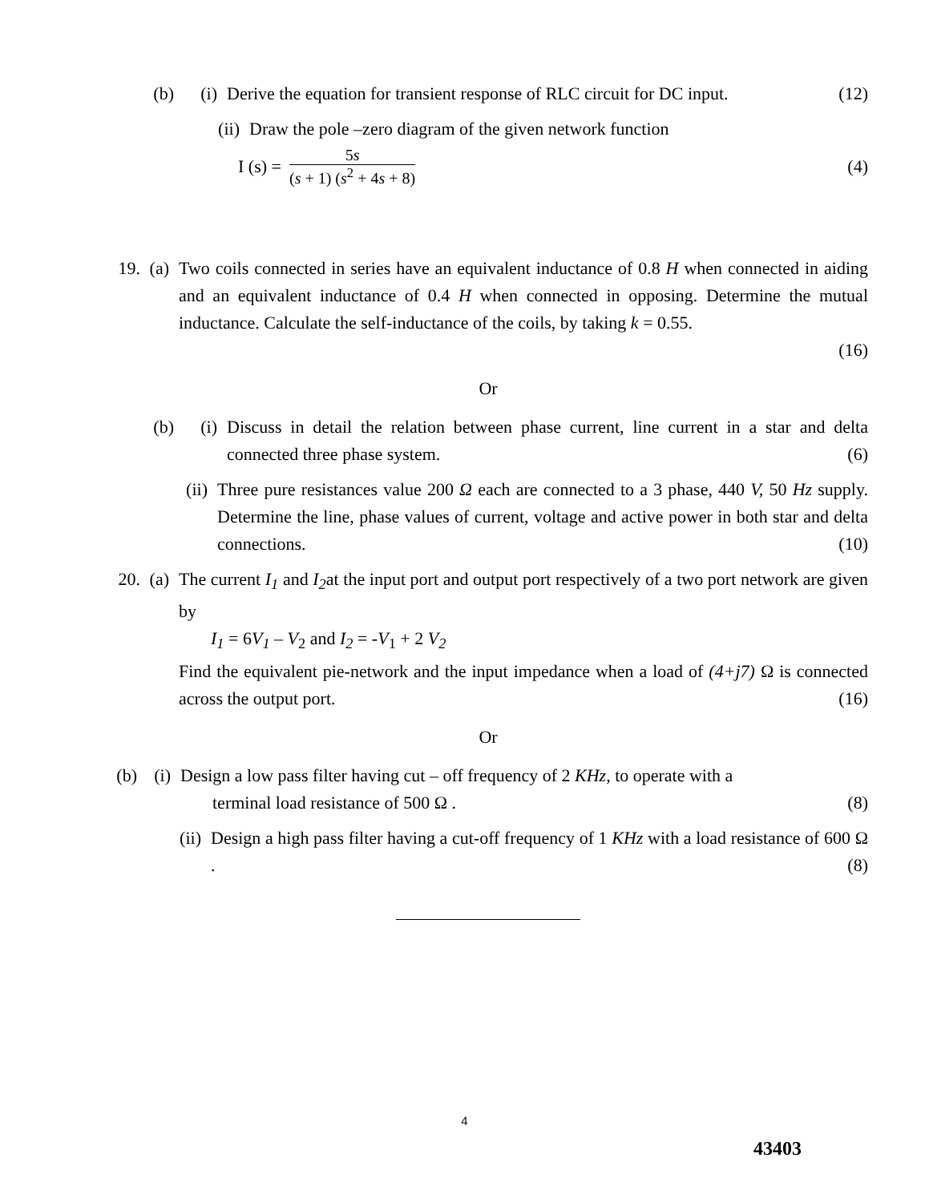(b) (i) Derive the equation for transient response of RLC circuit for DC input. (12)
(ii) Draw the pole –zero diagram of the given network function
I (s) = 5s (s + 1) (s<sup>2</sup> + 4s + 8) (4)
19. (a) Two coils connected in series have an equivalent inductance of 0.8 H when connected in aiding and an equivalent inductance of 0.4 H when connected in opposing. Determine the mutual inductance. Calculate the self-inductance of the coils, by taking k = 0.55.
(16)
Or
(b) (i) Discuss in detail the relation between phase current, line current in a star and delta connected three phase system. (6)
(ii) Three pure resistances value 200 Ω each are connected to a 3 phase, 440 V, 50 Hz supply. Determine the line, phase values of current, voltage and active power in both star and delta connections. (10)
20. (a) The current I<sub>1</sub> and I<sub>2</sub>at the input port and output port respectively of a two port network are given by
I<sub>1</sub> = 6V<sub>1</sub> – V<sub>2</sub> and I<sub>2</sub> = -V<sub>1</sub> + 2 V<sub>2</sub>
Find the equivalent pie-network and the input impedance when a load of (4+j7) Ω is connected across the output port. (16)
Or
(b) (i) Design a low pass filter having cut – off frequency of 2 KHz, to operate with a
terminal load resistance of 500 Ω . (8)
(ii) Design a high pass filter having a cut-off frequency of 1 KHz with a load resistance of 600 Ω . (8)
4
43403